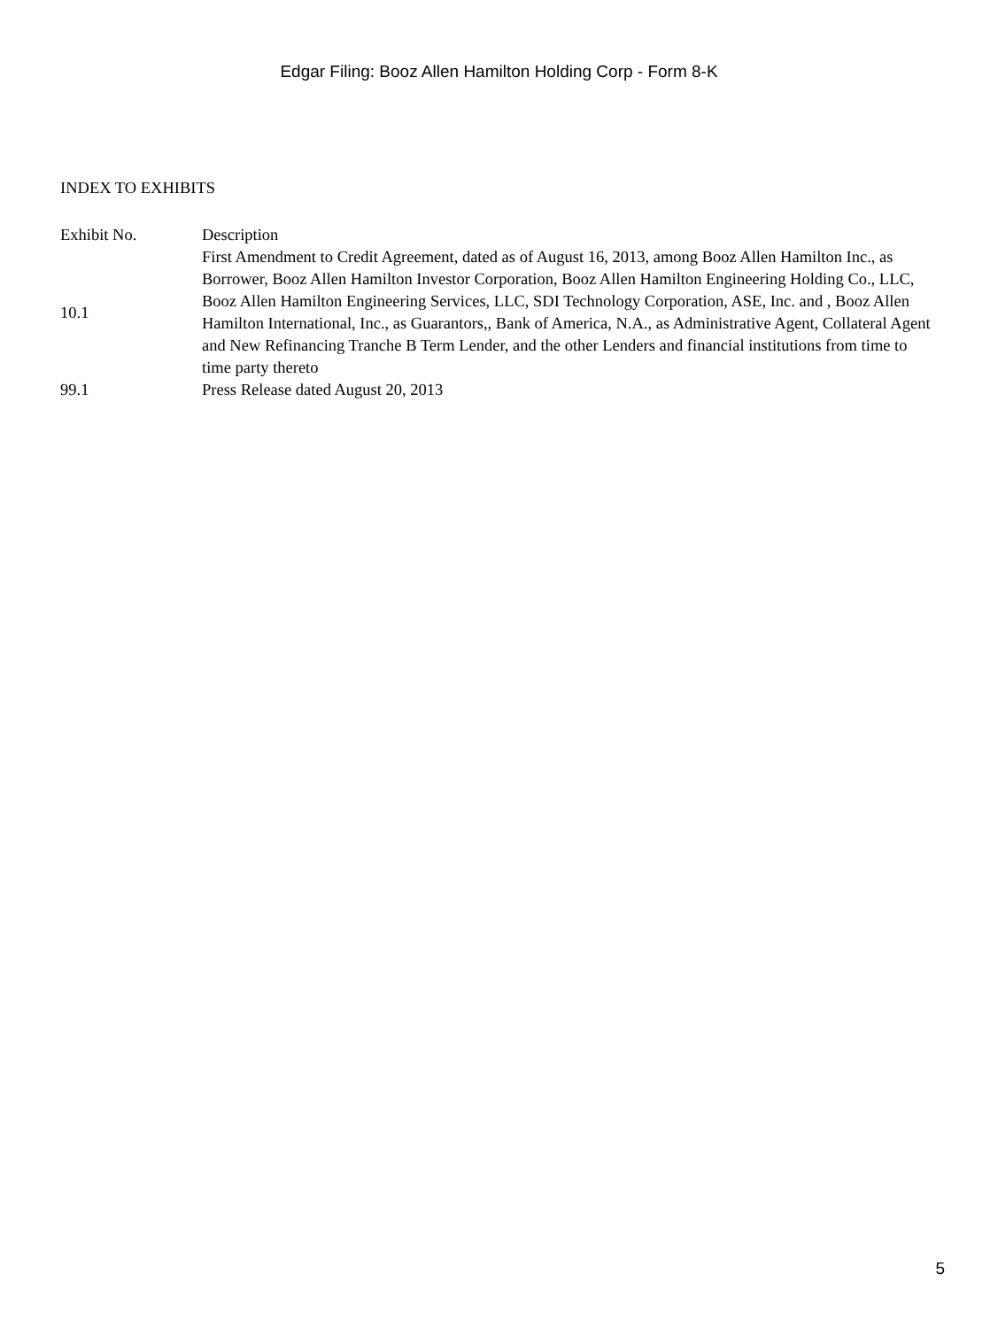Edgar Filing: Booz Allen Hamilton Holding Corp - Form 8-K
INDEX TO EXHIBITS
| Exhibit No. | Description |
| --- | --- |
| 10.1 | First Amendment to Credit Agreement, dated as of August 16, 2013, among Booz Allen Hamilton Inc., as Borrower, Booz Allen Hamilton Investor Corporation, Booz Allen Hamilton Engineering Holding Co., LLC, Booz Allen Hamilton Engineering Services, LLC, SDI Technology Corporation, ASE, Inc. and , Booz Allen Hamilton International, Inc., as Guarantors,, Bank of America, N.A., as Administrative Agent, Collateral Agent and New Refinancing Tranche B Term Lender, and the other Lenders and financial institutions from time to time party thereto |
| 99.1 | Press Release dated August 20, 2013 |
5